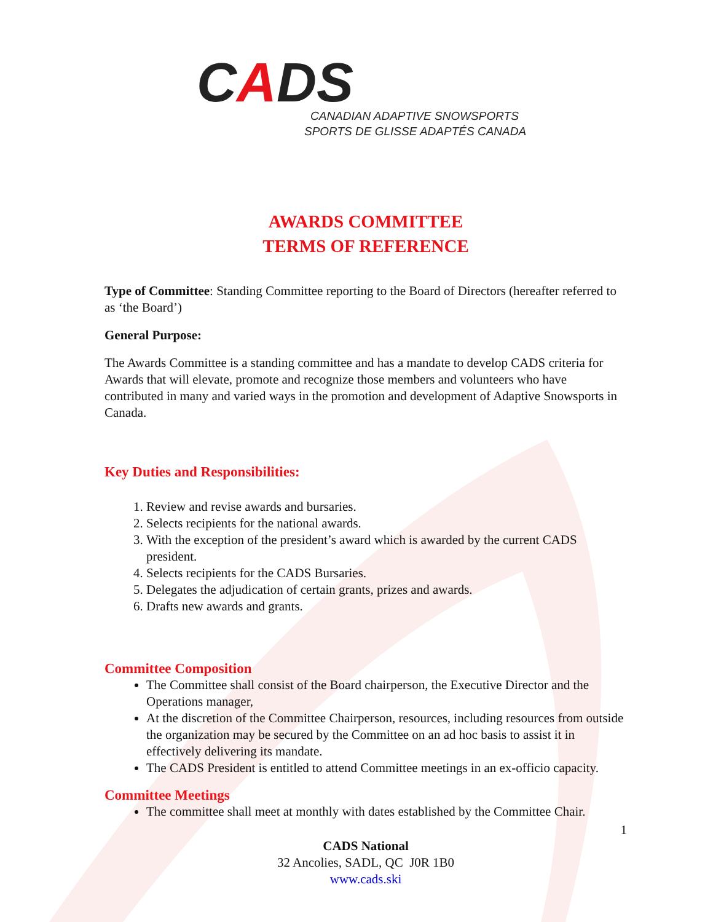CADS
CANADIAN ADAPTIVE SNOWSPORTS
SPORTS DE GLISSE ADAPTÉS CANADA
AWARDS COMMITTEE
TERMS OF REFERENCE
Type of Committee: Standing Committee reporting to the Board of Directors (hereafter referred to as ‘the Board’)
General Purpose:
The Awards Committee is a standing committee and has a mandate to develop CADS criteria for Awards that will elevate, promote and recognize those members and volunteers who have contributed in many and varied ways in the promotion and development of Adaptive Snowsports in Canada.
Key Duties and Responsibilities:
1. Review and revise awards and bursaries.
2. Selects recipients for the national awards.
3. With the exception of the president’s award which is awarded by the current CADS president.
4. Selects recipients for the CADS Bursaries.
5. Delegates the adjudication of certain grants, prizes and awards.
6. Drafts new awards and grants.
Committee Composition
The Committee shall consist of the Board chairperson, the Executive Director and the Operations manager,
At the discretion of the Committee Chairperson, resources, including resources from outside the organization may be secured by the Committee on an ad hoc basis to assist it in effectively delivering its mandate.
The CADS President is entitled to attend Committee meetings in an ex-officio capacity.
Committee Meetings
The committee shall meet at monthly with dates established by the Committee Chair.
1
CADS National
32 Ancolies, SADL, QC J0R 1B0
www.cads.ski